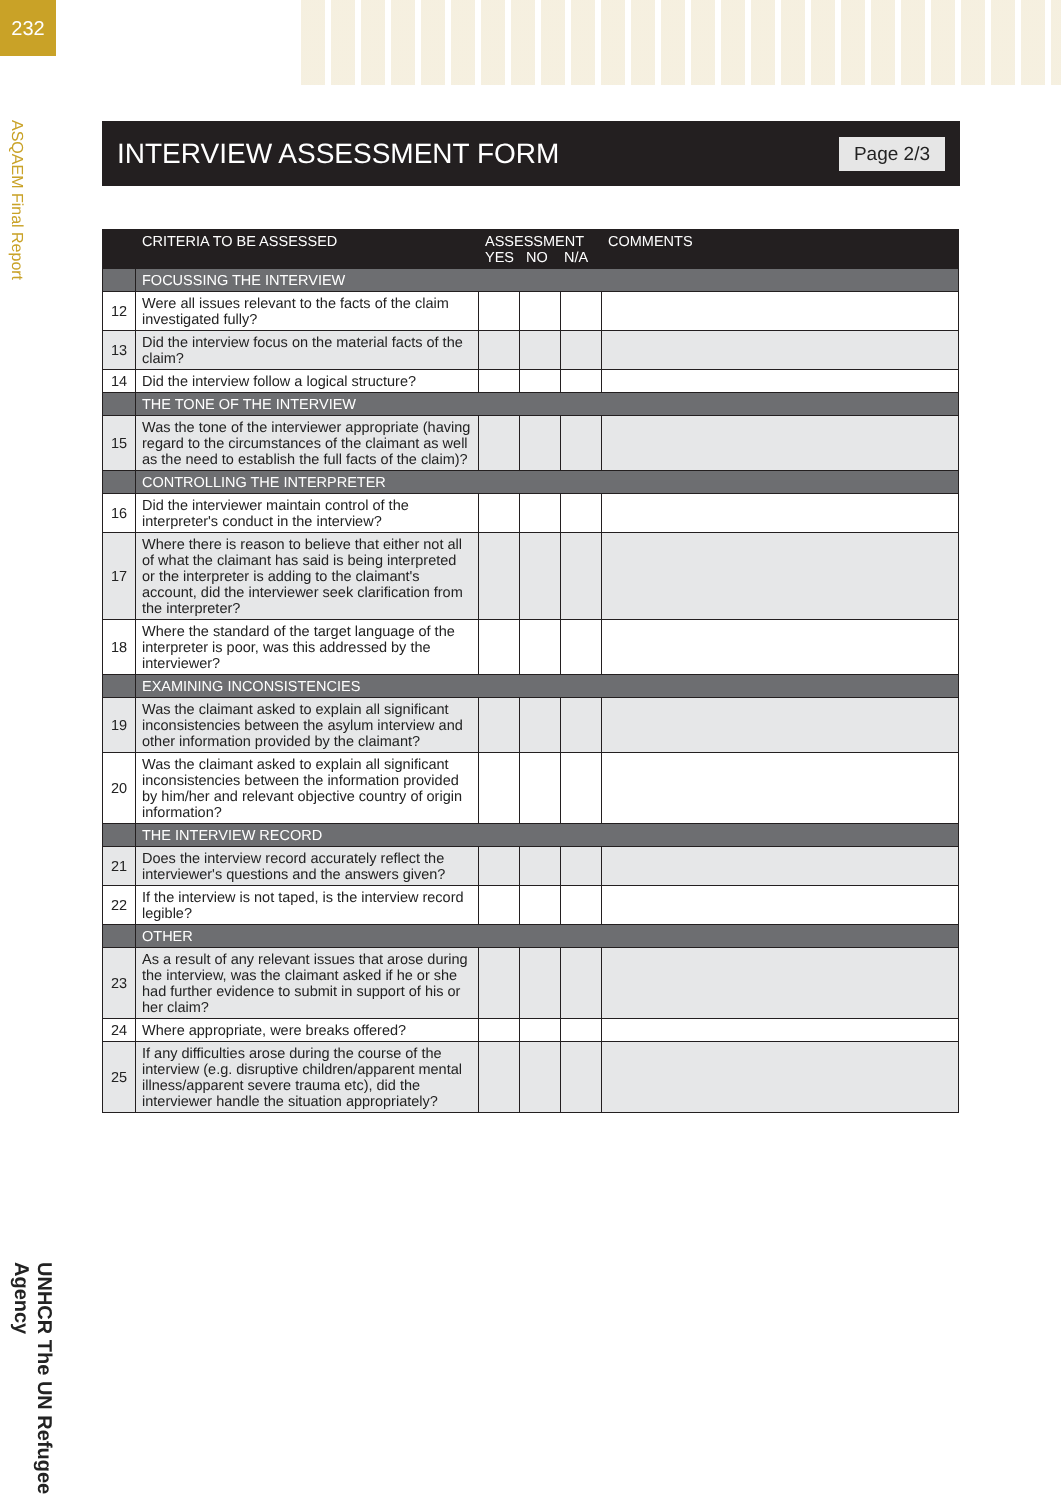232
ASQAEM Final Report
UNHCR The UN Refugee Agency
INTERVIEW ASSESSMENT FORM Page 2/3
| | CRITERIA TO BE ASSESSED | ASSESSMENT YES NO N/A | | | COMMENTS |
| --- | --- | --- | --- | --- | --- |
| | FOCUSSING THE INTERVIEW | | | | |
| 12 | Were all issues relevant to the facts of the claim investigated fully? | | | | |
| 13 | Did the interview focus on the material facts of the claim? | | | | |
| 14 | Did the interview follow a logical structure? | | | | |
| | THE TONE OF THE INTERVIEW | | | | |
| 15 | Was the tone of the interviewer appropriate (having regard to the circumstances of the claimant as well as the need to establish the full facts of the claim)? | | | | |
| | CONTROLLING THE INTERPRETER | | | | |
| 16 | Did the interviewer maintain control of the interpreter's conduct in the interview? | | | | |
| 17 | Where there is reason to believe that either not all of what the claimant has said is being interpreted or the interpreter is adding to the claimant's account, did the interviewer seek clarification from the interpreter? | | | | |
| 18 | Where the standard of the target language of the interpreter is poor, was this addressed by the interviewer? | | | | |
| | EXAMINING INCONSISTENCIES | | | | |
| 19 | Was the claimant asked to explain all significant inconsistencies between the asylum interview and other information provided by the claimant? | | | | |
| 20 | Was the claimant asked to explain all significant inconsistencies between the information provided by him/her and relevant objective country of origin information? | | | | |
| | THE INTERVIEW RECORD | | | | |
| 21 | Does the interview record accurately reflect the interviewer's questions and the answers given? | | | | |
| 22 | If the interview is not taped, is the interview record legible? | | | | |
| | OTHER | | | | |
| 23 | As a result of any relevant issues that arose during the interview, was the claimant asked if he or she had further evidence to submit in support of his or her claim? | | | | |
| 24 | Where appropriate, were breaks offered? | | | | |
| 25 | If any difficulties arose during the course of the interview (e.g. disruptive children/apparent mental illness/apparent severe trauma etc), did the interviewer handle the situation appropriately? | | | | |